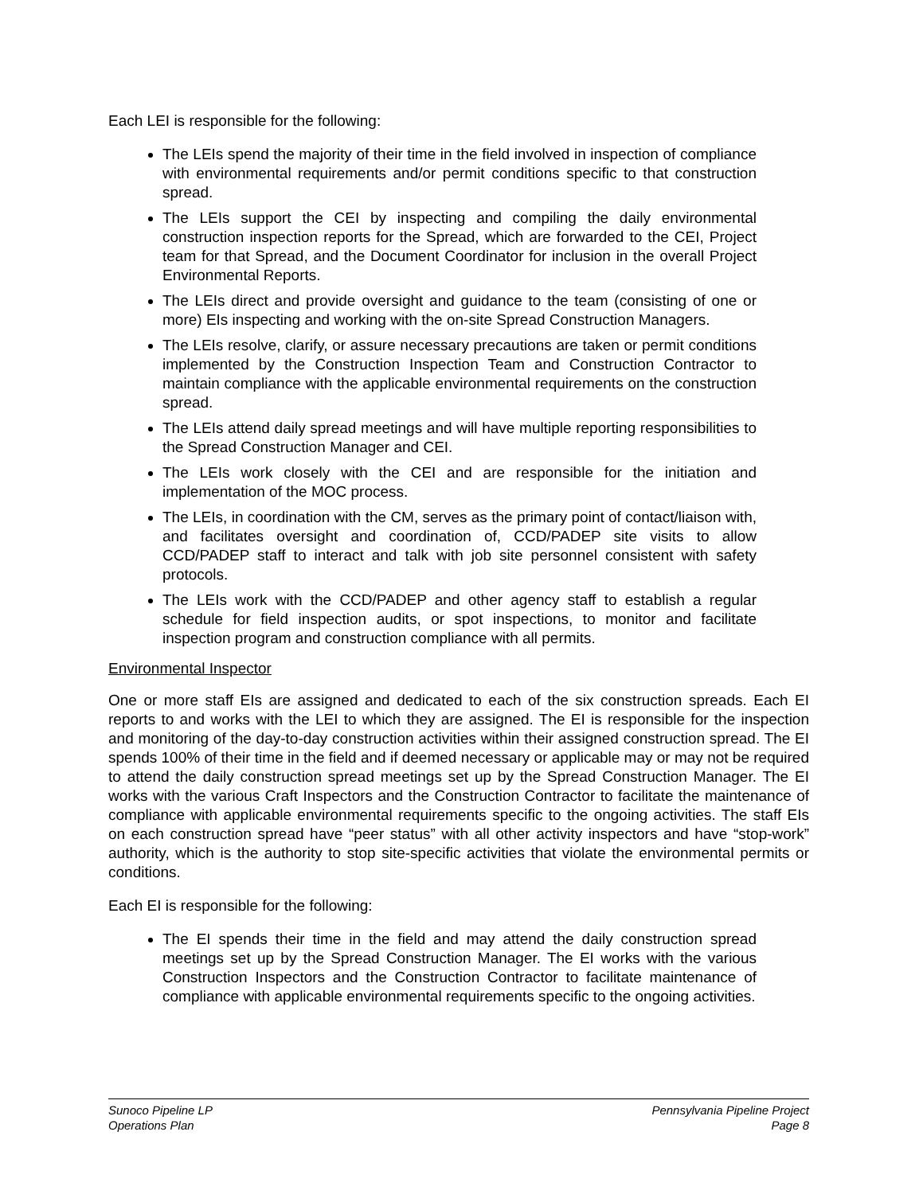Each LEI is responsible for the following:
The LEIs spend the majority of their time in the field involved in inspection of compliance with environmental requirements and/or permit conditions specific to that construction spread.
The LEIs support the CEI by inspecting and compiling the daily environmental construction inspection reports for the Spread, which are forwarded to the CEI, Project team for that Spread, and the Document Coordinator for inclusion in the overall Project Environmental Reports.
The LEIs direct and provide oversight and guidance to the team (consisting of one or more) EIs inspecting and working with the on-site Spread Construction Managers.
The LEIs resolve, clarify, or assure necessary precautions are taken or permit conditions implemented by the Construction Inspection Team and Construction Contractor to maintain compliance with the applicable environmental requirements on the construction spread.
The LEIs attend daily spread meetings and will have multiple reporting responsibilities to the Spread Construction Manager and CEI.
The LEIs work closely with the CEI and are responsible for the initiation and implementation of the MOC process.
The LEIs, in coordination with the CM, serves as the primary point of contact/liaison with, and facilitates oversight and coordination of, CCD/PADEP site visits to allow CCD/PADEP staff to interact and talk with job site personnel consistent with safety protocols.
The LEIs work with the CCD/PADEP and other agency staff to establish a regular schedule for field inspection audits, or spot inspections, to monitor and facilitate inspection program and construction compliance with all permits.
Environmental Inspector
One or more staff EIs are assigned and dedicated to each of the six construction spreads. Each EI reports to and works with the LEI to which they are assigned. The EI is responsible for the inspection and monitoring of the day-to-day construction activities within their assigned construction spread. The EI spends 100% of their time in the field and if deemed necessary or applicable may or may not be required to attend the daily construction spread meetings set up by the Spread Construction Manager. The EI works with the various Craft Inspectors and the Construction Contractor to facilitate the maintenance of compliance with applicable environmental requirements specific to the ongoing activities. The staff EIs on each construction spread have “peer status” with all other activity inspectors and have “stop-work” authority, which is the authority to stop site-specific activities that violate the environmental permits or conditions.
Each EI is responsible for the following:
The EI spends their time in the field and may attend the daily construction spread meetings set up by the Spread Construction Manager. The EI works with the various Construction Inspectors and the Construction Contractor to facilitate maintenance of compliance with applicable environmental requirements specific to the ongoing activities.
Sunoco Pipeline LP
Operations Plan
Pennsylvania Pipeline Project
Page 8